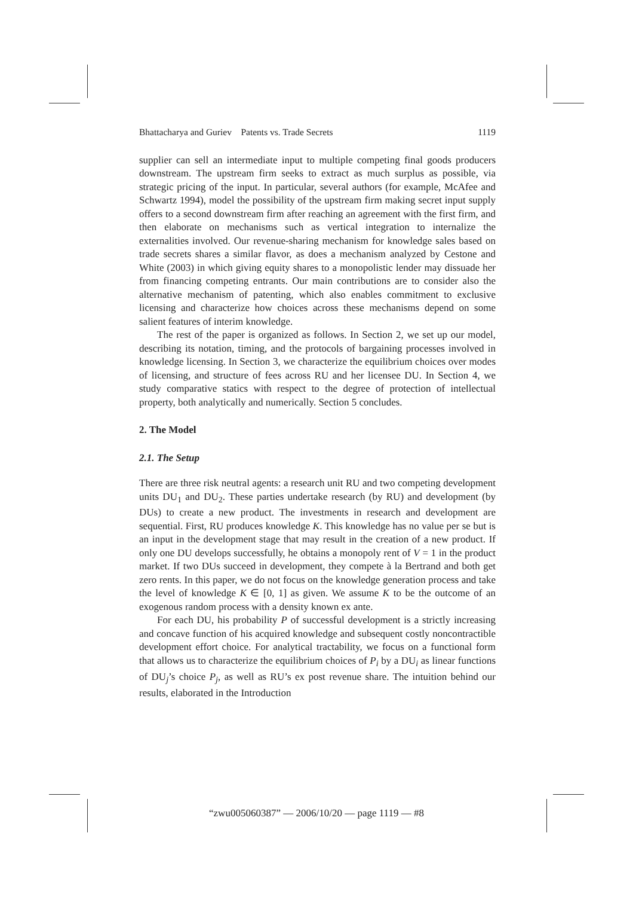Bhattacharya and Guriev Patents vs. Trade Secrets 1119
supplier can sell an intermediate input to multiple competing final goods producers downstream. The upstream firm seeks to extract as much surplus as possible, via strategic pricing of the input. In particular, several authors (for example, McAfee and Schwartz 1994), model the possibility of the upstream firm making secret input supply offers to a second downstream firm after reaching an agreement with the first firm, and then elaborate on mechanisms such as vertical integration to internalize the externalities involved. Our revenue-sharing mechanism for knowledge sales based on trade secrets shares a similar flavor, as does a mechanism analyzed by Cestone and White (2003) in which giving equity shares to a monopolistic lender may dissuade her from financing competing entrants. Our main contributions are to consider also the alternative mechanism of patenting, which also enables commitment to exclusive licensing and characterize how choices across these mechanisms depend on some salient features of interim knowledge.
The rest of the paper is organized as follows. In Section 2, we set up our model, describing its notation, timing, and the protocols of bargaining processes involved in knowledge licensing. In Section 3, we characterize the equilibrium choices over modes of licensing, and structure of fees across RU and her licensee DU. In Section 4, we study comparative statics with respect to the degree of protection of intellectual property, both analytically and numerically. Section 5 concludes.
2. The Model
2.1. The Setup
There are three risk neutral agents: a research unit RU and two competing development units DU<sub>1</sub> and DU<sub>2</sub>. These parties undertake research (by RU) and development (by DUs) to create a new product. The investments in research and development are sequential. First, RU produces knowledge K. This knowledge has no value per se but is an input in the development stage that may result in the creation of a new product. If only one DU develops successfully, he obtains a monopoly rent of V = 1 in the product market. If two DUs succeed in development, they compete à la Bertrand and both get zero rents. In this paper, we do not focus on the knowledge generation process and take the level of knowledge K ∈ [0, 1] as given. We assume K to be the outcome of an exogenous random process with a density known ex ante.
For each DU, his probability P of successful development is a strictly increasing and concave function of his acquired knowledge and subsequent costly noncontractible development effort choice. For analytical tractability, we focus on a functional form that allows us to characterize the equilibrium choices of P<sub>i</sub> by a DU<sub>i</sub> as linear functions of DU<sub>j</sub>’s choice P<sub>j</sub>, as well as RU’s ex post revenue share. The intuition behind our results, elaborated in the Introduction
“zwu005060387” — 2006/10/20 — page 1119 — #8